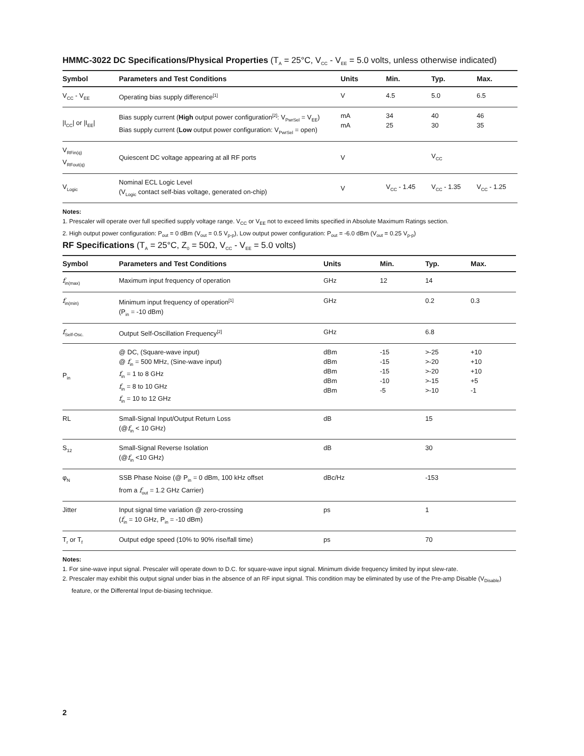HMMC-3022 DC Specifications/Physical Properties (T<sub>A</sub> = 25°C, V<sub>CC</sub> - V<sub>EE</sub> = 5.0 volts, unless otherwise indicated)
| Symbol | Parameters and Test Conditions | Units | Min. | Typ. | Max. |
| --- | --- | --- | --- | --- | --- |
| V<sub>CC</sub> - V<sub>EE</sub> | Operating bias supply difference<sup>[1]</sup> | V | 4.5 | 5.0 | 6.5 |
| /I<sub>CC</sub>/ or /I<sub>EE</sub>/ | Bias supply current ( High output power configuration<sup>[2]</sup>: V<sub>PwrSel</sub> = V<sub>EE</sub>) Bias supply current ( Low output power configuration: V<sub>PwrSel</sub> = open) | mA mA | 34 25 | 40 30 | 46 35 |
| V<sub>RFin(q)</sub> V<sub>RFout(q)</sub> | Quiescent DC voltage appearing at all RF ports | V | | V<sub>CC</sub> | |
| V<sub>Logic</sub> | Nominal ECL Logic Level (V<sub>Logic</sub> contact self-bias voltage, generated on-chip) | V | V<sub>CC</sub> - 1.45 | V<sub>CC</sub> - 1.35 | V<sub>CC</sub> - 1.25 |
Notes:
1. Prescaler will operate over full specified supply voltage range. V<sub>CC</sub> or V<sub>EE</sub> not to exceed limits specified in Absolute Maximum Ratings section.
2. High output power configuration: P<sub>out</sub> = 0 dBm (V<sub>out</sub> = 0.5 V<sub>p-p</sub>), Low output power configuration: P<sub>out</sub> = -6.0 dBm (V<sub>out</sub> = 0.25 V<sub>p-p</sub>)
RF Specifications (T<sub>A</sub> = 25°C, Z<sub>0</sub> = 50Ω, V<sub>CC</sub> - V<sub>EE</sub> = 5.0 volts)
| Symbol | Parameters and Test Conditions | Units | Min. | Typ. | Max. |
| --- | --- | --- | --- | --- | --- |
| f<sub>in(max)</sub> | Maximum input frequency of operation | GHz | 12 | 14 | |
| f<sub>in(min)</sub> | Minimum input frequency of operation<sup>[1]</sup> (P<sub>in</sub> = -10 dBm) | GHz | | 0.2 | 0.3 |
| f<sub>Self-Osc.</sub> | Output Self-Oscillation Frequency<sup>[2]</sup> | GHz | | 6.8 | |
| P<sub>in</sub> | @ DC, (Square-wave input) @ f<sub>in</sub> = 500 MHz, (Sine-wave input) f<sub>in</sub> = 1 to 8 GHz f<sub>in</sub> = 8 to 10 GHz f<sub>in</sub> = 10 to 12 GHz | dBm dBm dBm dBm dBm | -15 -15 -15 -10 -5 | >-25 >-20 >-20 >-15 >-10 | +10 +10 +10 +5 -1 |
| RL | Small-Signal Input/Output Return Loss (@ f<sub>in</sub> < 10 GHz) | dB | | 15 | |
| S<sub>12</sub> | Small-Signal Reverse Isolation (@ f<sub>in</sub> <10 GHz) | dB | | 30 | |
| φ<sub>N</sub> | SSB Phase Noise (@ P<sub>in</sub> = 0 dBm, 100 kHz offset from a f<sub>out</sub> = 1.2 GHz Carrier) | dBc/Hz | | -153 | |
| Jitter | Input signal time variation @ zero-crossing ( f<sub>in</sub> = 10 GHz, P<sub>in</sub> = -10 dBm) | ps | | 1 | |
| T<sub>r</sub> or T<sub>f</sub> | Output edge speed (10% to 90% rise/fall time) | ps | | 70 | |
Notes:
1. For sine-wave input signal. Prescaler will operate down to D.C. for square-wave input signal. Minimum divide frequency limited by input slew-rate.
2. Prescaler may exhibit this output signal under bias in the absence of an RF input signal. This condition may be eliminated by use of the Pre-amp Disable (V<sub>Disable</sub>) feature, or the Differental Input de-biasing technique.
2